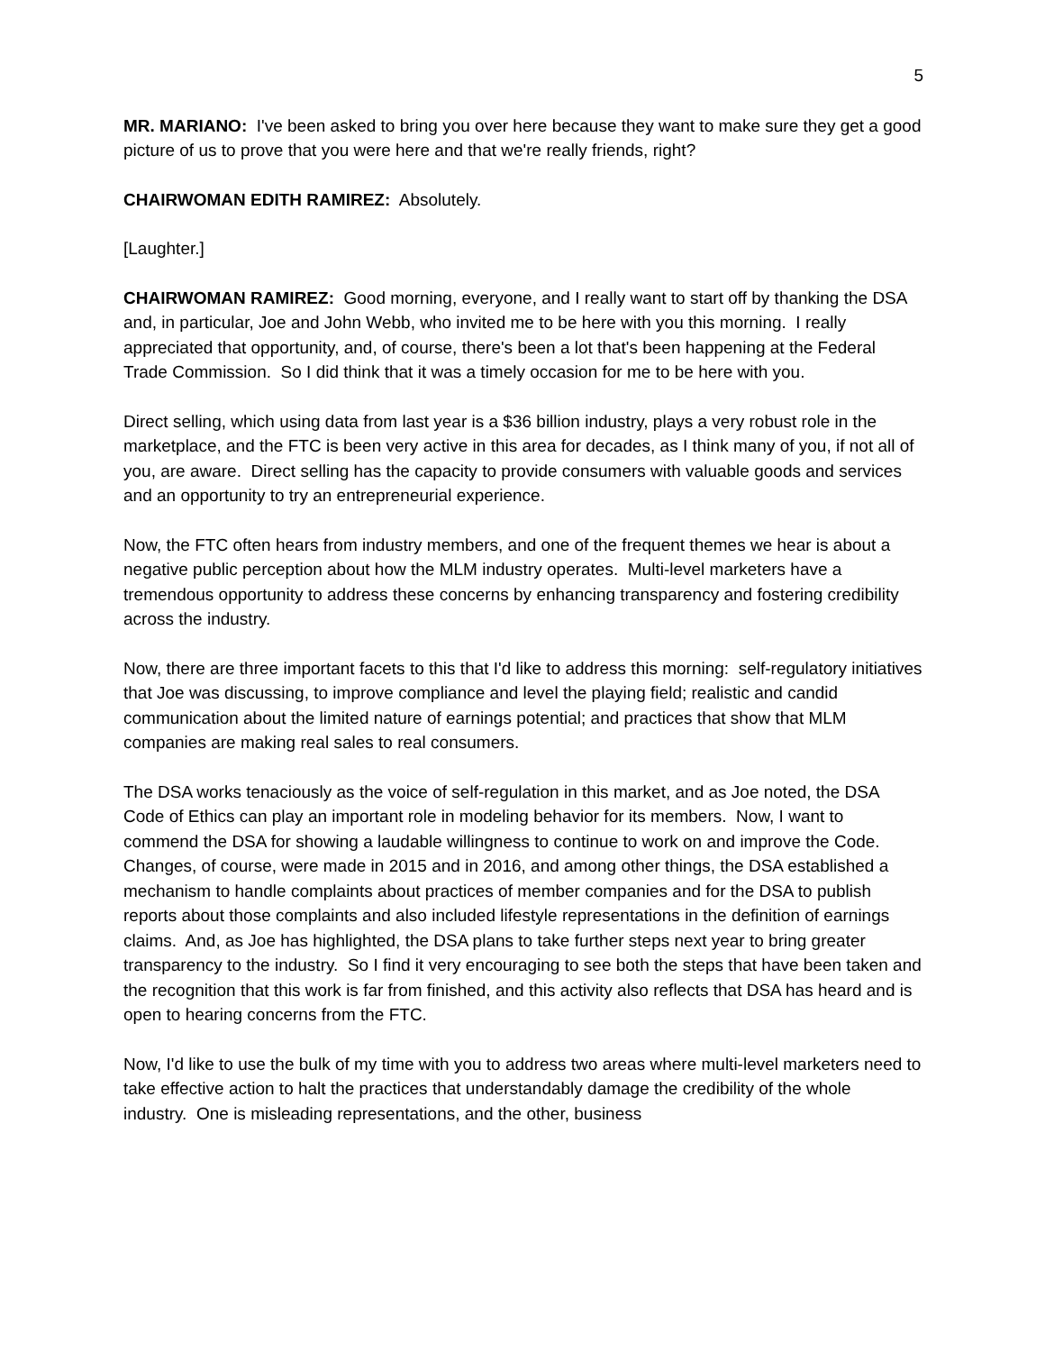5
MR. MARIANO: I've been asked to bring you over here because they want to make sure they get a good picture of us to prove that you were here and that we're really friends, right?
CHAIRWOMAN EDITH RAMIREZ: Absolutely.
[Laughter.]
CHAIRWOMAN RAMIREZ: Good morning, everyone, and I really want to start off by thanking the DSA and, in particular, Joe and John Webb, who invited me to be here with you this morning. I really appreciated that opportunity, and, of course, there's been a lot that's been happening at the Federal Trade Commission. So I did think that it was a timely occasion for me to be here with you.
Direct selling, which using data from last year is a $36 billion industry, plays a very robust role in the marketplace, and the FTC is been very active in this area for decades, as I think many of you, if not all of you, are aware. Direct selling has the capacity to provide consumers with valuable goods and services and an opportunity to try an entrepreneurial experience.
Now, the FTC often hears from industry members, and one of the frequent themes we hear is about a negative public perception about how the MLM industry operates. Multi-level marketers have a tremendous opportunity to address these concerns by enhancing transparency and fostering credibility across the industry.
Now, there are three important facets to this that I'd like to address this morning: self-regulatory initiatives that Joe was discussing, to improve compliance and level the playing field; realistic and candid communication about the limited nature of earnings potential; and practices that show that MLM companies are making real sales to real consumers.
The DSA works tenaciously as the voice of self-regulation in this market, and as Joe noted, the DSA Code of Ethics can play an important role in modeling behavior for its members. Now, I want to commend the DSA for showing a laudable willingness to continue to work on and improve the Code. Changes, of course, were made in 2015 and in 2016, and among other things, the DSA established a mechanism to handle complaints about practices of member companies and for the DSA to publish reports about those complaints and also included lifestyle representations in the definition of earnings claims. And, as Joe has highlighted, the DSA plans to take further steps next year to bring greater transparency to the industry. So I find it very encouraging to see both the steps that have been taken and the recognition that this work is far from finished, and this activity also reflects that DSA has heard and is open to hearing concerns from the FTC.
Now, I'd like to use the bulk of my time with you to address two areas where multi-level marketers need to take effective action to halt the practices that understandably damage the credibility of the whole industry. One is misleading representations, and the other, business